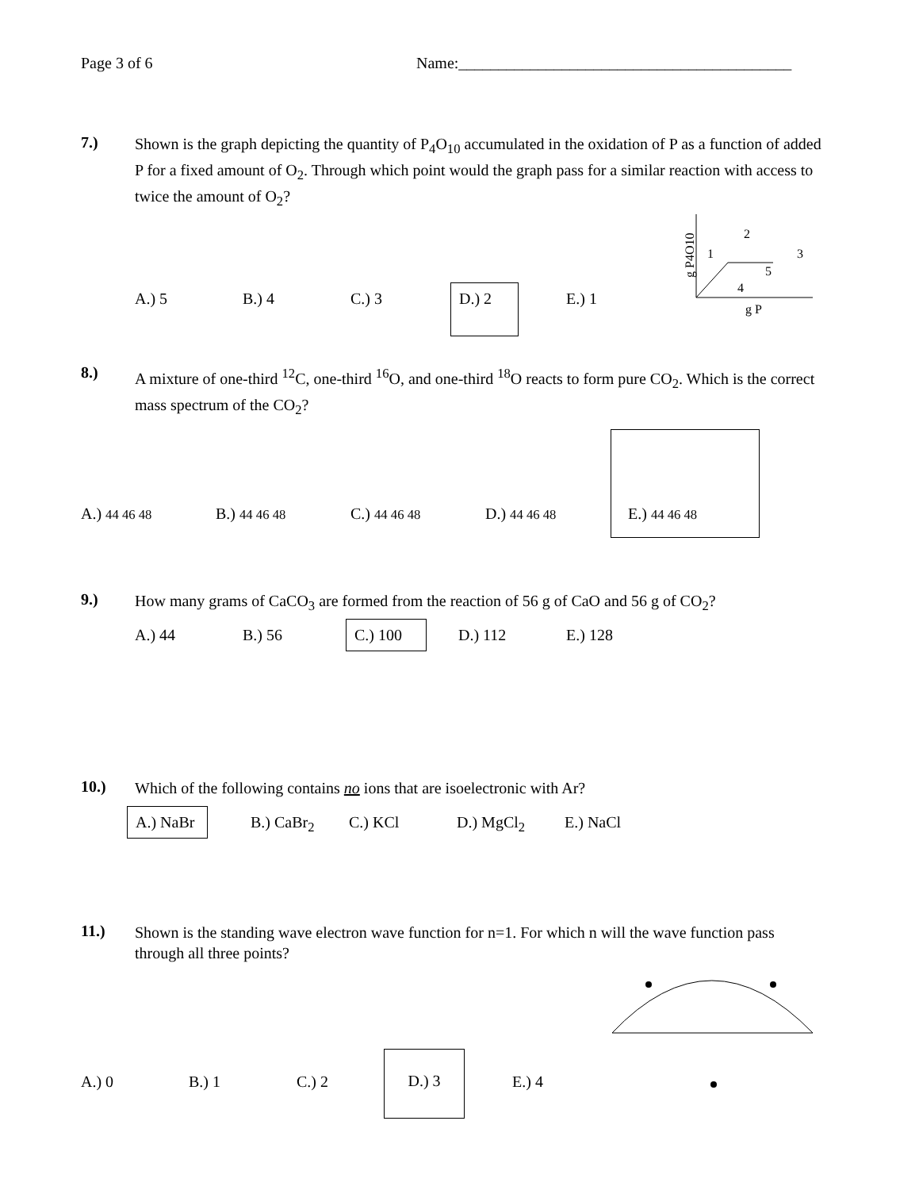Page 3 of 6 Name:__________________________________________
7.) Shown is the graph depicting the quantity of P<sub>4</sub>O<sub>10</sub> accumulated in the oxidation of P as a function of added P for a fixed amount of O<sub>2</sub>. Through which point would the graph pass for a similar reaction with access to twice the amount of O<sub>2</sub>?
g P4O10
1
2
3
4
5
g P
A.) 5 B.) 4 C.) 3 D.) 2 E.) 1
8.) A mixture of one-third <sup>12</sup>C, one-third <sup>16</sup>O, and one-third <sup>18</sup>O reacts to form pure CO<sub>2</sub>. Which is the correct mass spectrum of the CO<sub>2</sub>?
A.) 44 46 48 B.) 44 46 48 C.) 44 46 48 D.) 44 46 48 E.) 44 46 48
9.) How many grams of CaCO<sub>3</sub> are formed from the reaction of 56 g of CaO and 56 g of CO<sub>2</sub>?
A.) 44 B.) 56 C.) 100 D.) 112 E.) 128
10.) Which of the following contains no ions that are isoelectronic with Ar?
A.) NaBr B.) CaBr<sub>2</sub> C.) KCl D.) MgCl<sub>2</sub> E.) NaCl
11.) Shown is the standing wave electron wave function for n=1. For which n will the wave function pass through all three points?
A.) 0 B.) 1 C.) 2 D.) 3 E.) 4